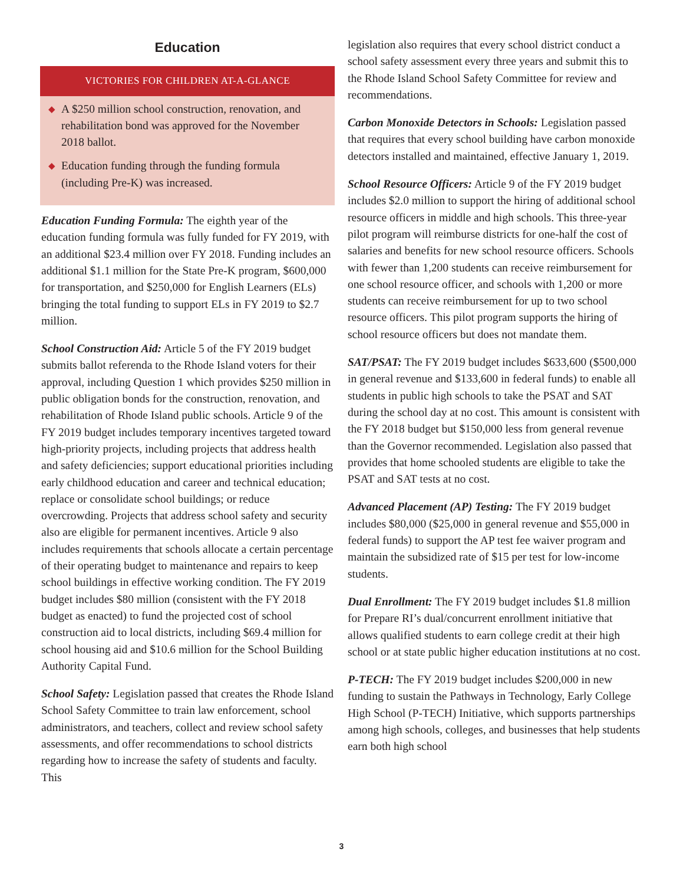Education
VICTORIES FOR CHILDREN AT-A-GLANCE
◆ A $250 million school construction, renovation, and rehabilitation bond was approved for the November 2018 ballot.
◆ Education funding through the funding formula (including Pre-K) was increased.
Education Funding Formula: The eighth year of the education funding formula was fully funded for FY 2019, with an additional $23.4 million over FY 2018. Funding includes an additional $1.1 million for the State Pre-K program, $600,000 for transportation, and $250,000 for English Learners (ELs) bringing the total funding to support ELs in FY 2019 to $2.7 million.
School Construction Aid: Article 5 of the FY 2019 budget submits ballot referenda to the Rhode Island voters for their approval, including Question 1 which provides $250 million in public obligation bonds for the construction, renovation, and rehabilitation of Rhode Island public schools. Article 9 of the FY 2019 budget includes temporary incentives targeted toward high-priority projects, including projects that address health and safety deficiencies; support educational priorities including early childhood education and career and technical education; replace or consolidate school buildings; or reduce overcrowding. Projects that address school safety and security also are eligible for permanent incentives. Article 9 also includes requirements that schools allocate a certain percentage of their operating budget to maintenance and repairs to keep school buildings in effective working condition. The FY 2019 budget includes $80 million (consistent with the FY 2018 budget as enacted) to fund the projected cost of school construction aid to local districts, including $69.4 million for school housing aid and $10.6 million for the School Building Authority Capital Fund.
School Safety: Legislation passed that creates the Rhode Island School Safety Committee to train law enforcement, school administrators, and teachers, collect and review school safety assessments, and offer recommendations to school districts regarding how to increase the safety of students and faculty. This
legislation also requires that every school district conduct a school safety assessment every three years and submit this to the Rhode Island School Safety Committee for review and recommendations.
Carbon Monoxide Detectors in Schools: Legislation passed that requires that every school building have carbon monoxide detectors installed and maintained, effective January 1, 2019.
School Resource Officers: Article 9 of the FY 2019 budget includes $2.0 million to support the hiring of additional school resource officers in middle and high schools. This three-year pilot program will reimburse districts for one-half the cost of salaries and benefits for new school resource officers. Schools with fewer than 1,200 students can receive reimbursement for one school resource officer, and schools with 1,200 or more students can receive reimbursement for up to two school resource officers. This pilot program supports the hiring of school resource officers but does not mandate them.
SAT/PSAT: The FY 2019 budget includes $633,600 ($500,000 in general revenue and $133,600 in federal funds) to enable all students in public high schools to take the PSAT and SAT during the school day at no cost. This amount is consistent with the FY 2018 budget but $150,000 less from general revenue than the Governor recommended. Legislation also passed that provides that home schooled students are eligible to take the PSAT and SAT tests at no cost.
Advanced Placement (AP) Testing: The FY 2019 budget includes $80,000 ($25,000 in general revenue and $55,000 in federal funds) to support the AP test fee waiver program and maintain the subsidized rate of $15 per test for low-income students.
Dual Enrollment: The FY 2019 budget includes $1.8 million for Prepare RI’s dual/concurrent enrollment initiative that allows qualified students to earn college credit at their high school or at state public higher education institutions at no cost.
P-TECH: The FY 2019 budget includes $200,000 in new funding to sustain the Pathways in Technology, Early College High School (P-TECH) Initiative, which supports partnerships among high schools, colleges, and businesses that help students earn both high school
3